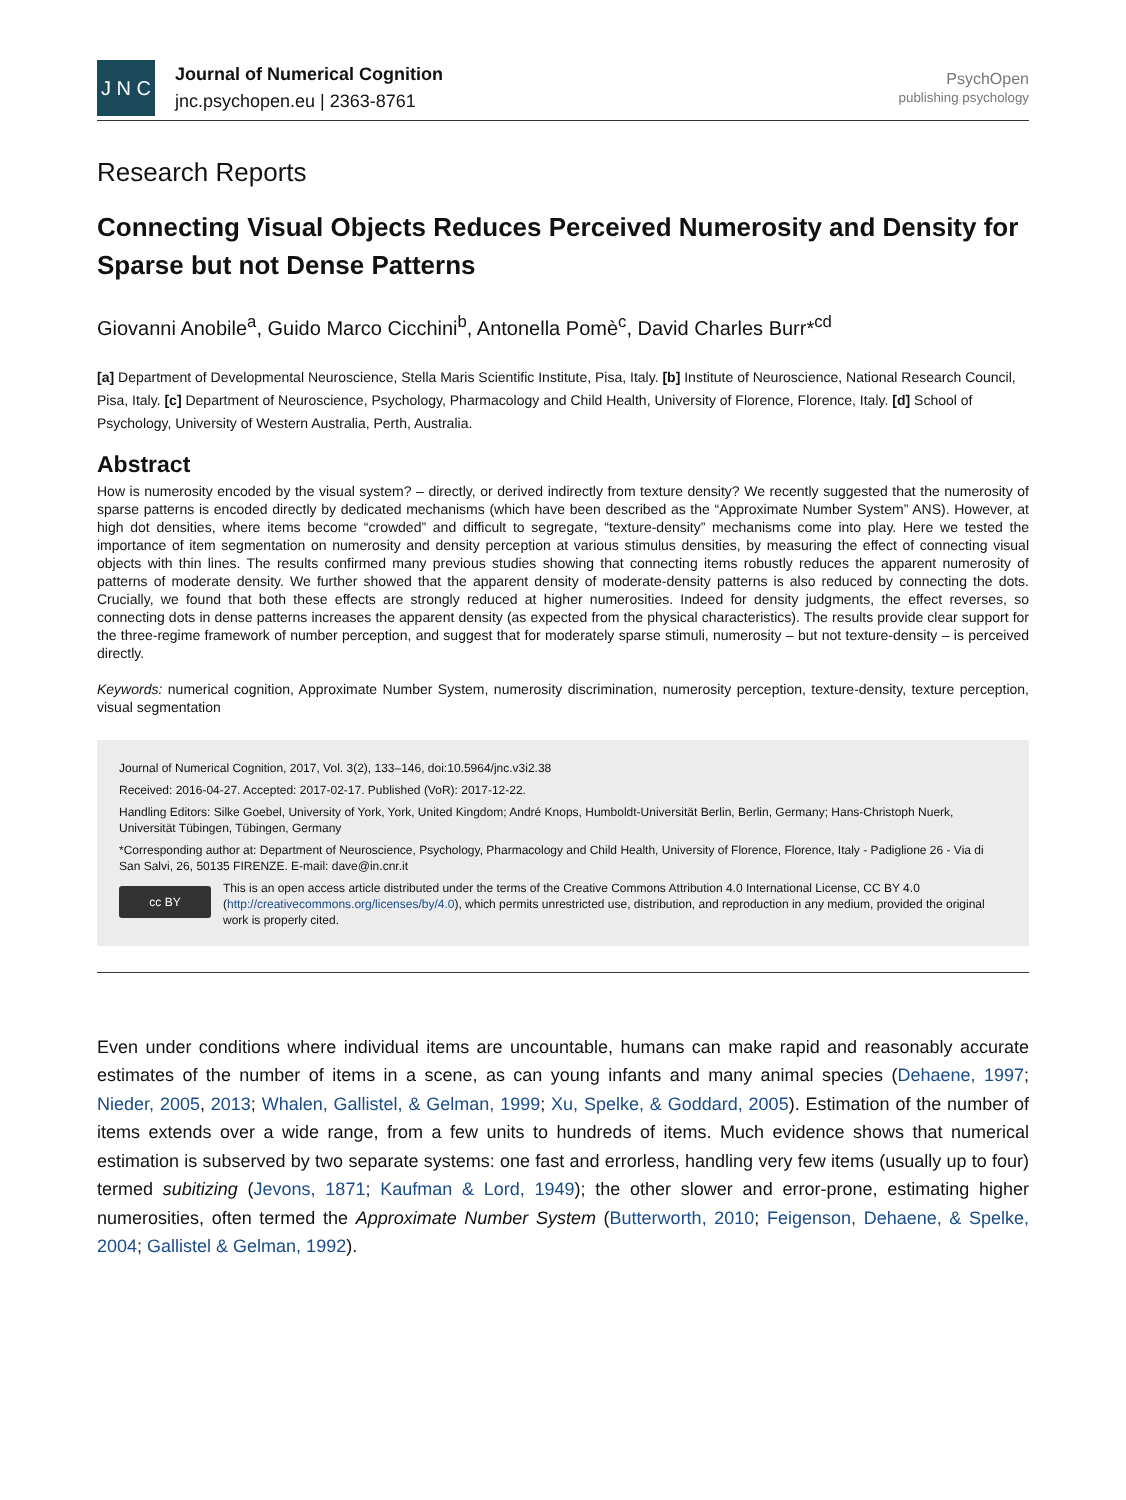J N C
Journal of Numerical Cognition
jnc.psychopen.eu | 2363-8761
PsychOpen
publishing psychology
Research Reports
Connecting Visual Objects Reduces Perceived Numerosity and Density for Sparse but not Dense Patterns
Giovanni Anobile<sup>a</sup>, Guido Marco Cicchini<sup>b</sup>, Antonella Pomè<sup>c</sup>, David Charles Burr*<sup>cd</sup>
[a] Department of Developmental Neuroscience, Stella Maris Scientific Institute, Pisa, Italy. [b] Institute of Neuroscience, National Research Council, Pisa, Italy. [c] Department of Neuroscience, Psychology, Pharmacology and Child Health, University of Florence, Florence, Italy. [d] School of Psychology, University of Western Australia, Perth, Australia.
Abstract
How is numerosity encoded by the visual system? – directly, or derived indirectly from texture density? We recently suggested that the numerosity of sparse patterns is encoded directly by dedicated mechanisms (which have been described as the “Approximate Number System” ANS). However, at high dot densities, where items become “crowded” and difficult to segregate, “texture-density” mechanisms come into play. Here we tested the importance of item segmentation on numerosity and density perception at various stimulus densities, by measuring the effect of connecting visual objects with thin lines. The results confirmed many previous studies showing that connecting items robustly reduces the apparent numerosity of patterns of moderate density. We further showed that the apparent density of moderate-density patterns is also reduced by connecting the dots. Crucially, we found that both these effects are strongly reduced at higher numerosities. Indeed for density judgments, the effect reverses, so connecting dots in dense patterns increases the apparent density (as expected from the physical characteristics). The results provide clear support for the three-regime framework of number perception, and suggest that for moderately sparse stimuli, numerosity – but not texture-density – is perceived directly.
Keywords: numerical cognition, Approximate Number System, numerosity discrimination, numerosity perception, texture-density, texture perception, visual segmentation
Journal of Numerical Cognition, 2017, Vol. 3(2), 133–146, doi:10.5964/jnc.v3i2.38
Received: 2016-04-27. Accepted: 2017-02-17. Published (VoR): 2017-12-22.
Handling Editors: Silke Goebel, University of York, York, United Kingdom; André Knops, Humboldt-Universität Berlin, Berlin, Germany; Hans-Christoph Nuerk, Universität Tübingen, Tübingen, Germany
*Corresponding author at: Department of Neuroscience, Psychology, Pharmacology and Child Health, University of Florence, Florence, Italy - Padiglione 26 - Via di San Salvi, 26, 50135 FIRENZE. E-mail: dave@in.cnr.it
cc BY
This is an open access article distributed under the terms of the Creative Commons Attribution 4.0 International License, CC BY 4.0 (http://creativecommons.org/licenses/by/4.0), which permits unrestricted use, distribution, and reproduction in any medium, provided the original work is properly cited.
Even under conditions where individual items are uncountable, humans can make rapid and reasonably accurate estimates of the number of items in a scene, as can young infants and many animal species (Dehaene, 1997; Nieder, 2005, 2013; Whalen, Gallistel, & Gelman, 1999; Xu, Spelke, & Goddard, 2005). Estimation of the number of items extends over a wide range, from a few units to hundreds of items. Much evidence shows that numerical estimation is subserved by two separate systems: one fast and errorless, handling very few items (usually up to four) termed subitizing (Jevons, 1871; Kaufman & Lord, 1949); the other slower and error-prone, estimating higher numerosities, often termed the Approximate Number System (Butterworth, 2010; Feigenson, Dehaene, & Spelke, 2004; Gallistel & Gelman, 1992).